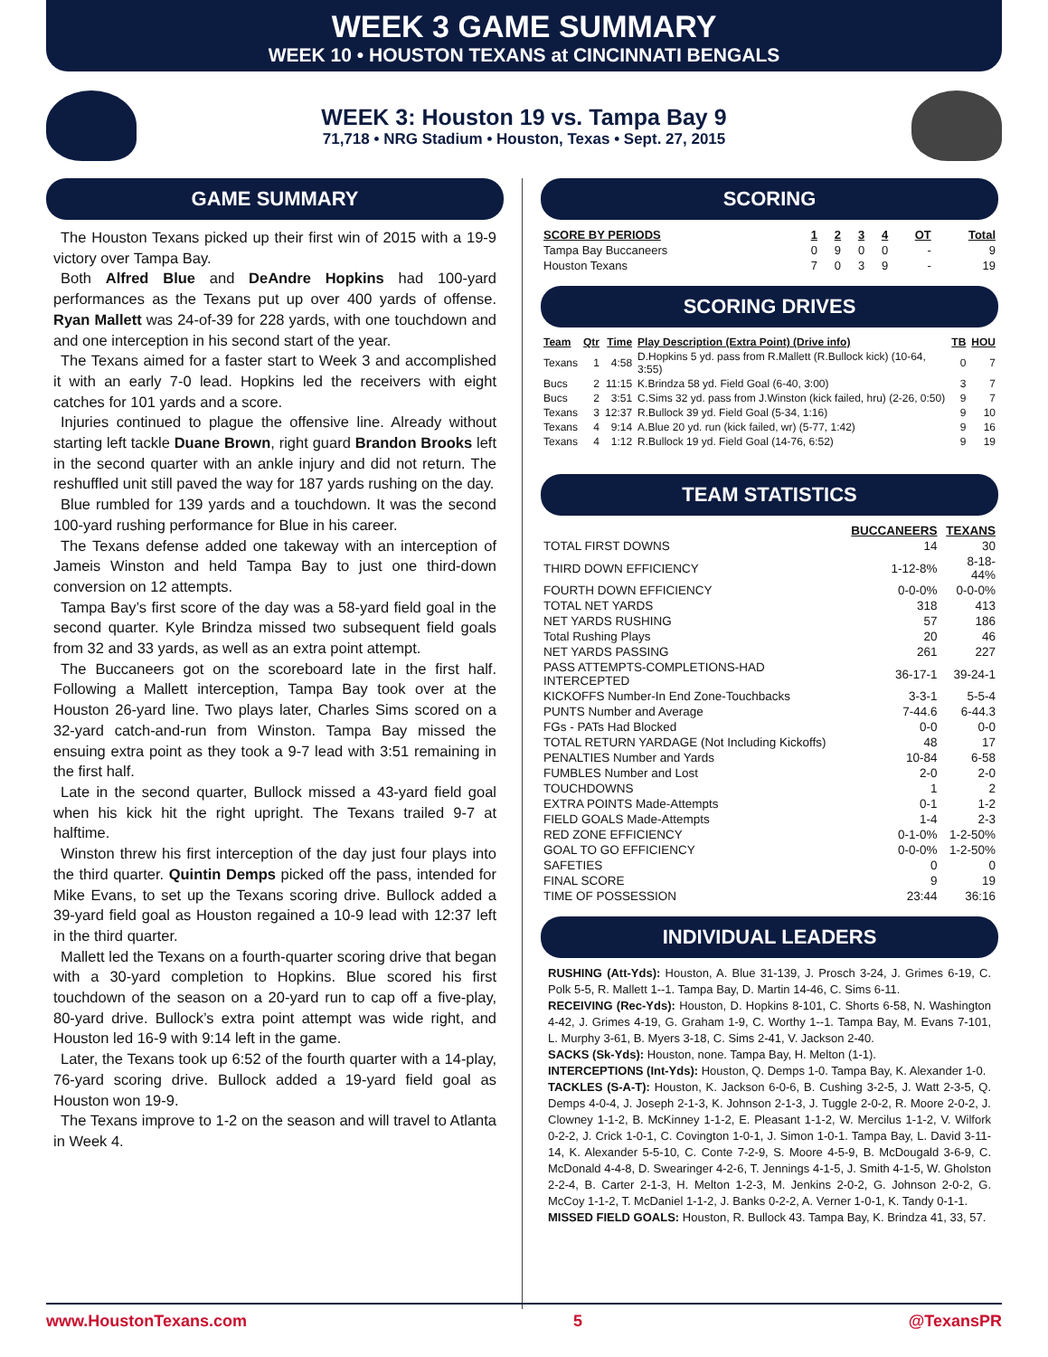WEEK 3 GAME SUMMARY
WEEK 10 • HOUSTON TEXANS at CINCINNATI BENGALS
WEEK 3: Houston 19 vs. Tampa Bay 9
71,718 • NRG Stadium • Houston, Texas • Sept. 27, 2015
GAME SUMMARY
The Houston Texans picked up their first win of 2015 with a 19-9 victory over Tampa Bay.
Both Alfred Blue and DeAndre Hopkins had 100-yard performances as the Texans put up over 400 yards of offense. Ryan Mallett was 24-of-39 for 228 yards, with one touchdown and and one interception in his second start of the year.
The Texans aimed for a faster start to Week 3 and accomplished it with an early 7-0 lead. Hopkins led the receivers with eight catches for 101 yards and a score.
Injuries continued to plague the offensive line. Already without starting left tackle Duane Brown, right guard Brandon Brooks left in the second quarter with an ankle injury and did not return. The reshuffled unit still paved the way for 187 yards rushing on the day.
Blue rumbled for 139 yards and a touchdown. It was the second 100-yard rushing performance for Blue in his career.
The Texans defense added one takeway with an interception of Jameis Winston and held Tampa Bay to just one third-down conversion on 12 attempts.
Tampa Bay’s first score of the day was a 58-yard field goal in the second quarter. Kyle Brindza missed two subsequent field goals from 32 and 33 yards, as well as an extra point attempt.
The Buccaneers got on the scoreboard late in the first half. Following a Mallett interception, Tampa Bay took over at the Houston 26-yard line. Two plays later, Charles Sims scored on a 32-yard catch-and-run from Winston. Tampa Bay missed the ensuing extra point as they took a 9-7 lead with 3:51 remaining in the first half.
Late in the second quarter, Bullock missed a 43-yard field goal when his kick hit the right upright. The Texans trailed 9-7 at halftime.
Winston threw his first interception of the day just four plays into the third quarter. Quintin Demps picked off the pass, intended for Mike Evans, to set up the Texans scoring drive. Bullock added a 39-yard field goal as Houston regained a 10-9 lead with 12:37 left in the third quarter.
Mallett led the Texans on a fourth-quarter scoring drive that began with a 30-yard completion to Hopkins. Blue scored his first touchdown of the season on a 20-yard run to cap off a five-play, 80-yard drive. Bullock’s extra point attempt was wide right, and Houston led 16-9 with 9:14 left in the game.
Later, the Texans took up 6:52 of the fourth quarter with a 14-play, 76-yard scoring drive. Bullock added a 19-yard field goal as Houston won 19-9.
The Texans improve to 1-2 on the season and will travel to Atlanta in Week 4.
SCORING
| SCORE BY PERIODS | 1 | 2 | 3 | 4 | OT | Total |
| --- | --- | --- | --- | --- | --- | --- |
| Tampa Bay Buccaneers | 0 | 9 | 0 | 0 | - | 9 |
| Houston Texans | 7 | 0 | 3 | 9 | - | 19 |
SCORING DRIVES
| Team | Qtr | Time | Play Description (Extra Point) (Drive info) | TB | HOU |
| --- | --- | --- | --- | --- | --- |
| Texans | 1 | 4:58 | D.Hopkins 5 yd. pass from R.Mallett (R.Bullock kick) (10-64, 3:55) | 0 | 7 |
| Bucs | 2 | 11:15 | K.Brindza 58 yd. Field Goal (6-40, 3:00) | 3 | 7 |
| Bucs | 2 | 3:51 | C.Sims 32 yd. pass from J.Winston (kick failed, hru) (2-26, 0:50) | 9 | 7 |
| Texans | 3 | 12:37 | R.Bullock 39 yd. Field Goal (5-34, 1:16) | 9 | 10 |
| Texans | 4 | 9:14 | A.Blue 20 yd. run (kick failed, wr) (5-77, 1:42) | 9 | 16 |
| Texans | 4 | 1:12 | R.Bullock 19 yd. Field Goal (14-76, 6:52) | 9 | 19 |
TEAM STATISTICS
| | BUCCANEERS | TEXANS |
| --- | --- | --- |
| TOTAL FIRST DOWNS | 14 | 30 |
| THIRD DOWN EFFICIENCY | 1-12-8% | 8-18-44% |
| FOURTH DOWN EFFICIENCY | 0-0-0% | 0-0-0% |
| TOTAL NET YARDS | 318 | 413 |
| NET YARDS RUSHING | 57 | 186 |
| Total Rushing Plays | 20 | 46 |
| NET YARDS PASSING | 261 | 227 |
| PASS ATTEMPTS-COMPLETIONS-HAD INTERCEPTED | 36-17-1 | 39-24-1 |
| KICKOFFS Number-In End Zone-Touchbacks | 3-3-1 | 5-5-4 |
| PUNTS Number and Average | 7-44.6 | 6-44.3 |
| FGs - PATs Had Blocked | 0-0 | 0-0 |
| TOTAL RETURN YARDAGE (Not Including Kickoffs) | 48 | 17 |
| PENALTIES Number and Yards | 10-84 | 6-58 |
| FUMBLES Number and Lost | 2-0 | 2-0 |
| TOUCHDOWNS | 1 | 2 |
| EXTRA POINTS Made-Attempts | 0-1 | 1-2 |
| FIELD GOALS Made-Attempts | 1-4 | 2-3 |
| RED ZONE EFFICIENCY | 0-1-0% | 1-2-50% |
| GOAL TO GO EFFICIENCY | 0-0-0% | 1-2-50% |
| SAFETIES | 0 | 0 |
| FINAL SCORE | 9 | 19 |
| TIME OF POSSESSION | 23:44 | 36:16 |
INDIVIDUAL LEADERS
RUSHING (Att-Yds): Houston, A. Blue 31-139, J. Prosch 3-24, J. Grimes 6-19, C. Polk 5-5, R. Mallett 1--1. Tampa Bay, D. Martin 14-46, C. Sims 6-11.
RECEIVING (Rec-Yds): Houston, D. Hopkins 8-101, C. Shorts 6-58, N. Washington 4-42, J. Grimes 4-19, G. Graham 1-9, C. Worthy 1--1. Tampa Bay, M. Evans 7-101, L. Murphy 3-61, B. Myers 3-18, C. Sims 2-41, V. Jackson 2-40.
SACKS (Sk-Yds): Houston, none. Tampa Bay, H. Melton (1-1).
INTERCEPTIONS (Int-Yds): Houston, Q. Demps 1-0. Tampa Bay, K. Alexander 1-0.
TACKLES (S-A-T): Houston, K. Jackson 6-0-6, B. Cushing 3-2-5, J. Watt 2-3-5, Q. Demps 4-0-4, J. Joseph 2-1-3, K. Johnson 2-1-3, J. Tuggle 2-0-2, R. Moore 2-0-2, J. Clowney 1-1-2, B. McKinney 1-1-2, E. Pleasant 1-1-2, W. Mercilus 1-1-2, V. Wilfork 0-2-2, J. Crick 1-0-1, C. Covington 1-0-1, J. Simon 1-0-1. Tampa Bay, L. David 3-11-14, K. Alexander 5-5-10, C. Conte 7-2-9, S. Moore 4-5-9, B. McDougald 3-6-9, C. McDonald 4-4-8, D. Swearinger 4-2-6, T. Jennings 4-1-5, J. Smith 4-1-5, W. Gholston 2-2-4, B. Carter 2-1-3, H. Melton 1-2-3, M. Jenkins 2-0-2, G. Johnson 2-0-2, G. McCoy 1-1-2, T. McDaniel 1-1-2, J. Banks 0-2-2, A. Verner 1-0-1, K. Tandy 0-1-1.
MISSED FIELD GOALS: Houston, R. Bullock 43. Tampa Bay, K. Brindza 41, 33, 57.
www.HoustonTexans.com 5 @TexansPR